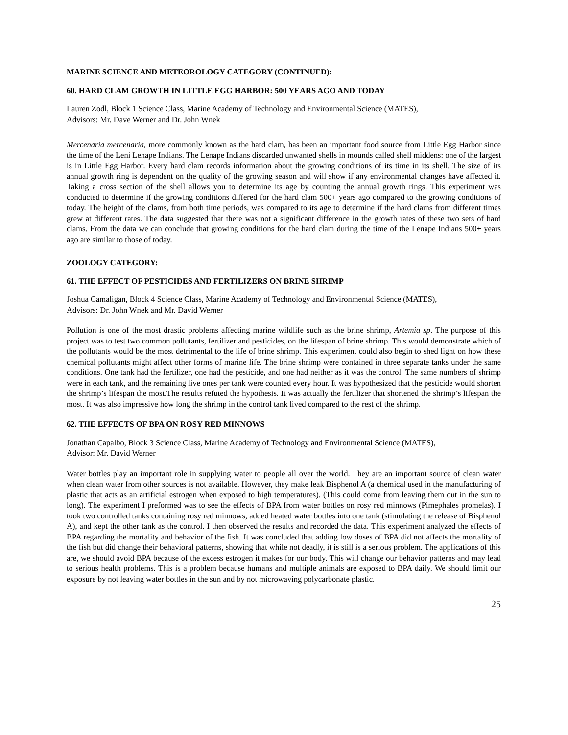MARINE SCIENCE AND METEOROLOGY CATEGORY (CONTINUED):
60. HARD CLAM GROWTH IN LITTLE EGG HARBOR: 500 YEARS AGO AND TODAY
Lauren Zodl, Block 1 Science Class, Marine Academy of Technology and Environmental Science (MATES),
Advisors: Mr. Dave Werner and Dr. John Wnek
Mercenaria mercenaria, more commonly known as the hard clam, has been an important food source from Little Egg Harbor since the time of the Leni Lenape Indians. The Lenape Indians discarded unwanted shells in mounds called shell middens: one of the largest is in Little Egg Harbor. Every hard clam records information about the growing conditions of its time in its shell. The size of its annual growth ring is dependent on the quality of the growing season and will show if any environmental changes have affected it. Taking a cross section of the shell allows you to determine its age by counting the annual growth rings. This experiment was conducted to determine if the growing conditions differed for the hard clam 500+ years ago compared to the growing conditions of today. The height of the clams, from both time periods, was compared to its age to determine if the hard clams from different times grew at different rates. The data suggested that there was not a significant difference in the growth rates of these two sets of hard clams. From the data we can conclude that growing conditions for the hard clam during the time of the Lenape Indians 500+ years ago are similar to those of today.
ZOOLOGY CATEGORY:
61. THE EFFECT OF PESTICIDES AND FERTILIZERS ON BRINE SHRIMP
Joshua Camaligan, Block 4 Science Class, Marine Academy of Technology and Environmental Science (MATES),
Advisors: Dr. John Wnek and Mr. David Werner
Pollution is one of the most drastic problems affecting marine wildlife such as the brine shrimp, Artemia sp. The purpose of this project was to test two common pollutants, fertilizer and pesticides, on the lifespan of brine shrimp. This would demonstrate which of the pollutants would be the most detrimental to the life of brine shrimp. This experiment could also begin to shed light on how these chemical pollutants might affect other forms of marine life. The brine shrimp were contained in three separate tanks under the same conditions. One tank had the fertilizer, one had the pesticide, and one had neither as it was the control. The same numbers of shrimp were in each tank, and the remaining live ones per tank were counted every hour. It was hypothesized that the pesticide would shorten the shrimp’s lifespan the most.The results refuted the hypothesis. It was actually the fertilizer that shortened the shrimp’s lifespan the most. It was also impressive how long the shrimp in the control tank lived compared to the rest of the shrimp.
62. THE EFFECTS OF BPA ON ROSY RED MINNOWS
Jonathan Capalbo, Block 3 Science Class, Marine Academy of Technology and Environmental Science (MATES),
Advisor: Mr. David Werner
Water bottles play an important role in supplying water to people all over the world. They are an important source of clean water when clean water from other sources is not available. However, they make leak Bisphenol A (a chemical used in the manufacturing of plastic that acts as an artificial estrogen when exposed to high temperatures). (This could come from leaving them out in the sun to long). The experiment I preformed was to see the effects of BPA from water bottles on rosy red minnows (Pimephales promelas). I took two controlled tanks containing rosy red minnows, added heated water bottles into one tank (stimulating the release of Bisphenol A), and kept the other tank as the control. I then observed the results and recorded the data. This experiment analyzed the effects of BPA regarding the mortality and behavior of the fish. It was concluded that adding low doses of BPA did not affects the mortality of the fish but did change their behavioral patterns, showing that while not deadly, it is still is a serious problem. The applications of this are, we should avoid BPA because of the excess estrogen it makes for our body. This will change our behavior patterns and may lead to serious health problems. This is a problem because humans and multiple animals are exposed to BPA daily. We should limit our exposure by not leaving water bottles in the sun and by not microwaving polycarbonate plastic.
25